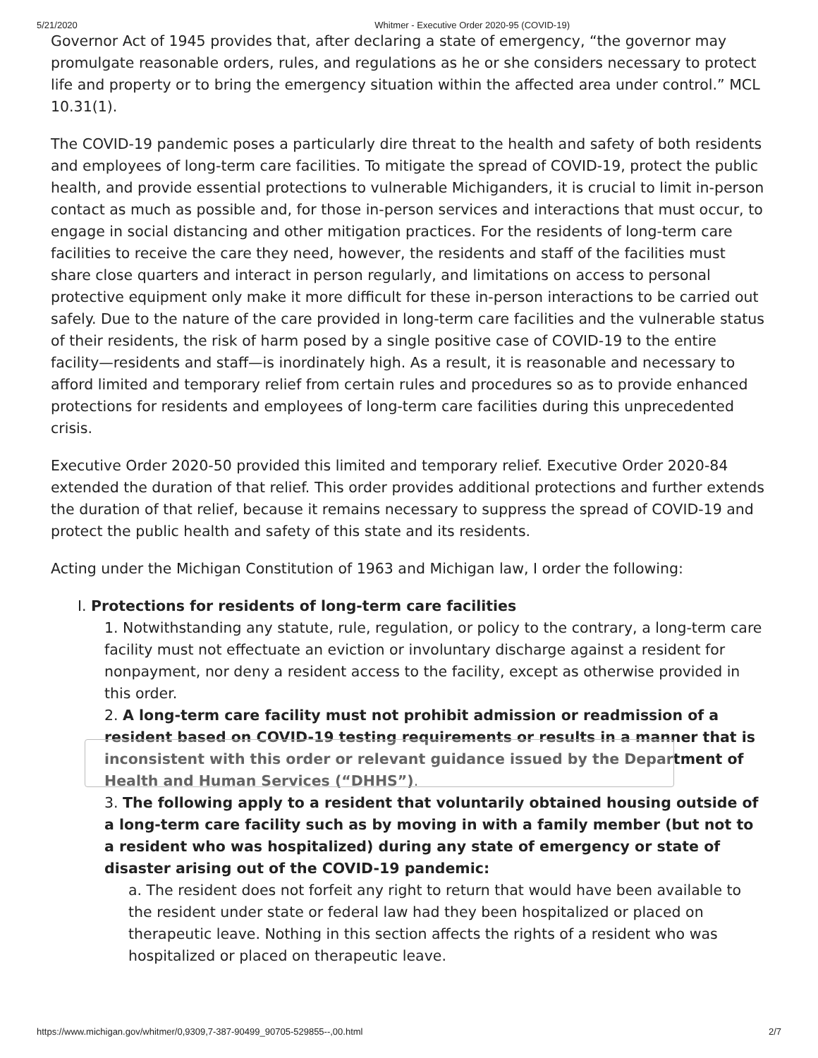5/21/2020 Whitmer - Executive Order 2020-95 (COVID-19)
Governor Act of 1945 provides that, after declaring a state of emergency, “the governor may promulgate reasonable orders, rules, and regulations as he or she considers necessary to protect life and property or to bring the emergency situation within the affected area under control.” MCL 10.31(1).
The COVID-19 pandemic poses a particularly dire threat to the health and safety of both residents and employees of long-term care facilities. To mitigate the spread of COVID-19, protect the public health, and provide essential protections to vulnerable Michiganders, it is crucial to limit in-person contact as much as possible and, for those in-person services and interactions that must occur, to engage in social distancing and other mitigation practices. For the residents of long-term care facilities to receive the care they need, however, the residents and staff of the facilities must share close quarters and interact in person regularly, and limitations on access to personal protective equipment only make it more difficult for these in-person interactions to be carried out safely. Due to the nature of the care provided in long-term care facilities and the vulnerable status of their residents, the risk of harm posed by a single positive case of COVID-19 to the entire facility—residents and staff—is inordinately high. As a result, it is reasonable and necessary to afford limited and temporary relief from certain rules and procedures so as to provide enhanced protections for residents and employees of long-term care facilities during this unprecedented crisis.
Executive Order 2020-50 provided this limited and temporary relief. Executive Order 2020-84 extended the duration of that relief. This order provides additional protections and further extends the duration of that relief, because it remains necessary to suppress the spread of COVID-19 and protect the public health and safety of this state and its residents.
Acting under the Michigan Constitution of 1963 and Michigan law, I order the following:
I. Protections for residents of long-term care facilities
1. Notwithstanding any statute, rule, regulation, or policy to the contrary, a long-term care facility must not effectuate an eviction or involuntary discharge against a resident for nonpayment, nor deny a resident access to the facility, except as otherwise provided in this order.
2. A long-term care facility must not prohibit admission or readmission of a resident based on COVID-19 testing requirements or results in a manner that is inconsistent with this order or relevant guidance issued by the Department of Health and Human Services (“DHHS”).
3. The following apply to a resident that voluntarily obtained housing outside of a long-term care facility such as by moving in with a family member (but not to a resident who was hospitalized) during any state of emergency or state of disaster arising out of the COVID-19 pandemic:
a. The resident does not forfeit any right to return that would have been available to the resident under state or federal law had they been hospitalized or placed on therapeutic leave. Nothing in this section affects the rights of a resident who was hospitalized or placed on therapeutic leave.
https://www.michigan.gov/whitmer/0,9309,7-387-90499_90705-529855--,00.html 2/7